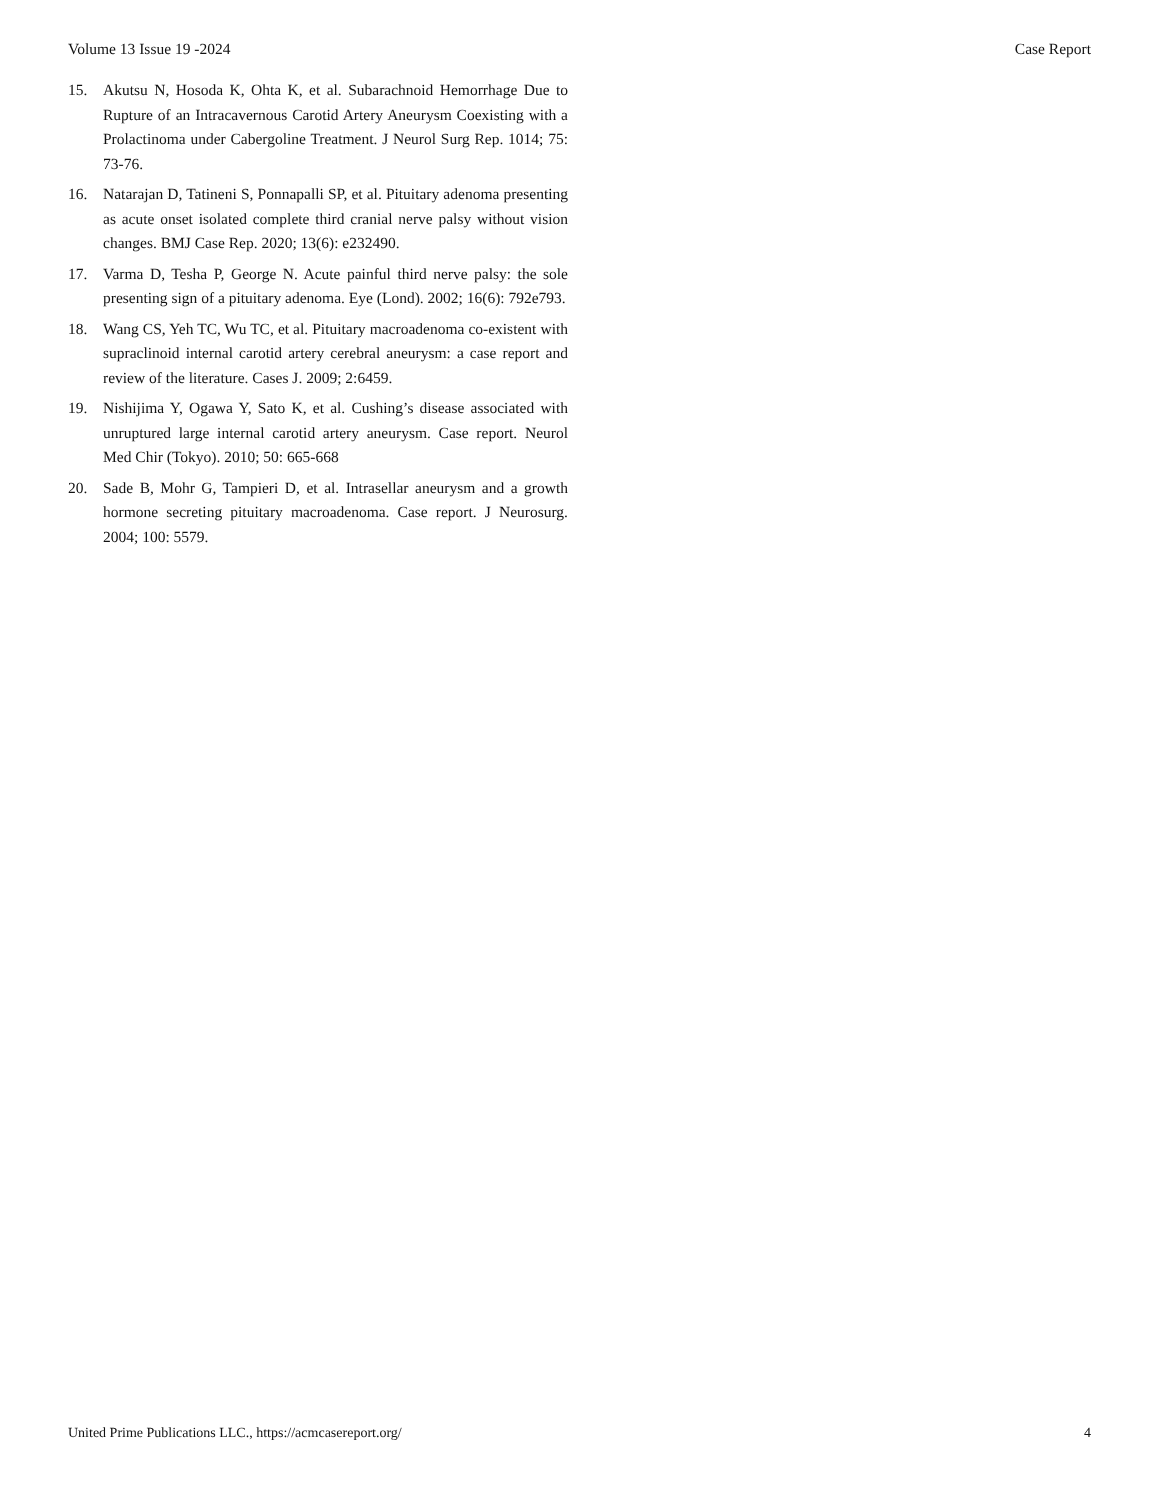Volume 13 Issue 19 -2024 Case Report
15. Akutsu N, Hosoda K, Ohta K, et al. Subarachnoid Hemorrhage Due to Rupture of an Intracavernous Carotid Artery Aneurysm Coexisting with a Prolactinoma under Cabergoline Treatment. J Neurol Surg Rep. 1014; 75: 73-76.
16. Natarajan D, Tatineni S, Ponnapalli SP, et al. Pituitary adenoma presenting as acute onset isolated complete third cranial nerve palsy without vision changes. BMJ Case Rep. 2020; 13(6): e232490.
17. Varma D, Tesha P, George N. Acute painful third nerve palsy: the sole presenting sign of a pituitary adenoma. Eye (Lond). 2002; 16(6): 792e793.
18. Wang CS, Yeh TC, Wu TC, et al. Pituitary macroadenoma co-existent with supraclinoid internal carotid artery cerebral aneurysm: a case report and review of the literature. Cases J. 2009; 2:6459.
19. Nishijima Y, Ogawa Y, Sato K, et al. Cushing’s disease associated with unruptured large internal carotid artery aneurysm. Case report. Neurol Med Chir (Tokyo). 2010; 50: 665-668
20. Sade B, Mohr G, Tampieri D, et al. Intrasellar aneurysm and a growth hormone secreting pituitary macroadenoma. Case report. J Neurosurg. 2004; 100: 5579.
United Prime Publications LLC., https://acmcasereport.org/ 4